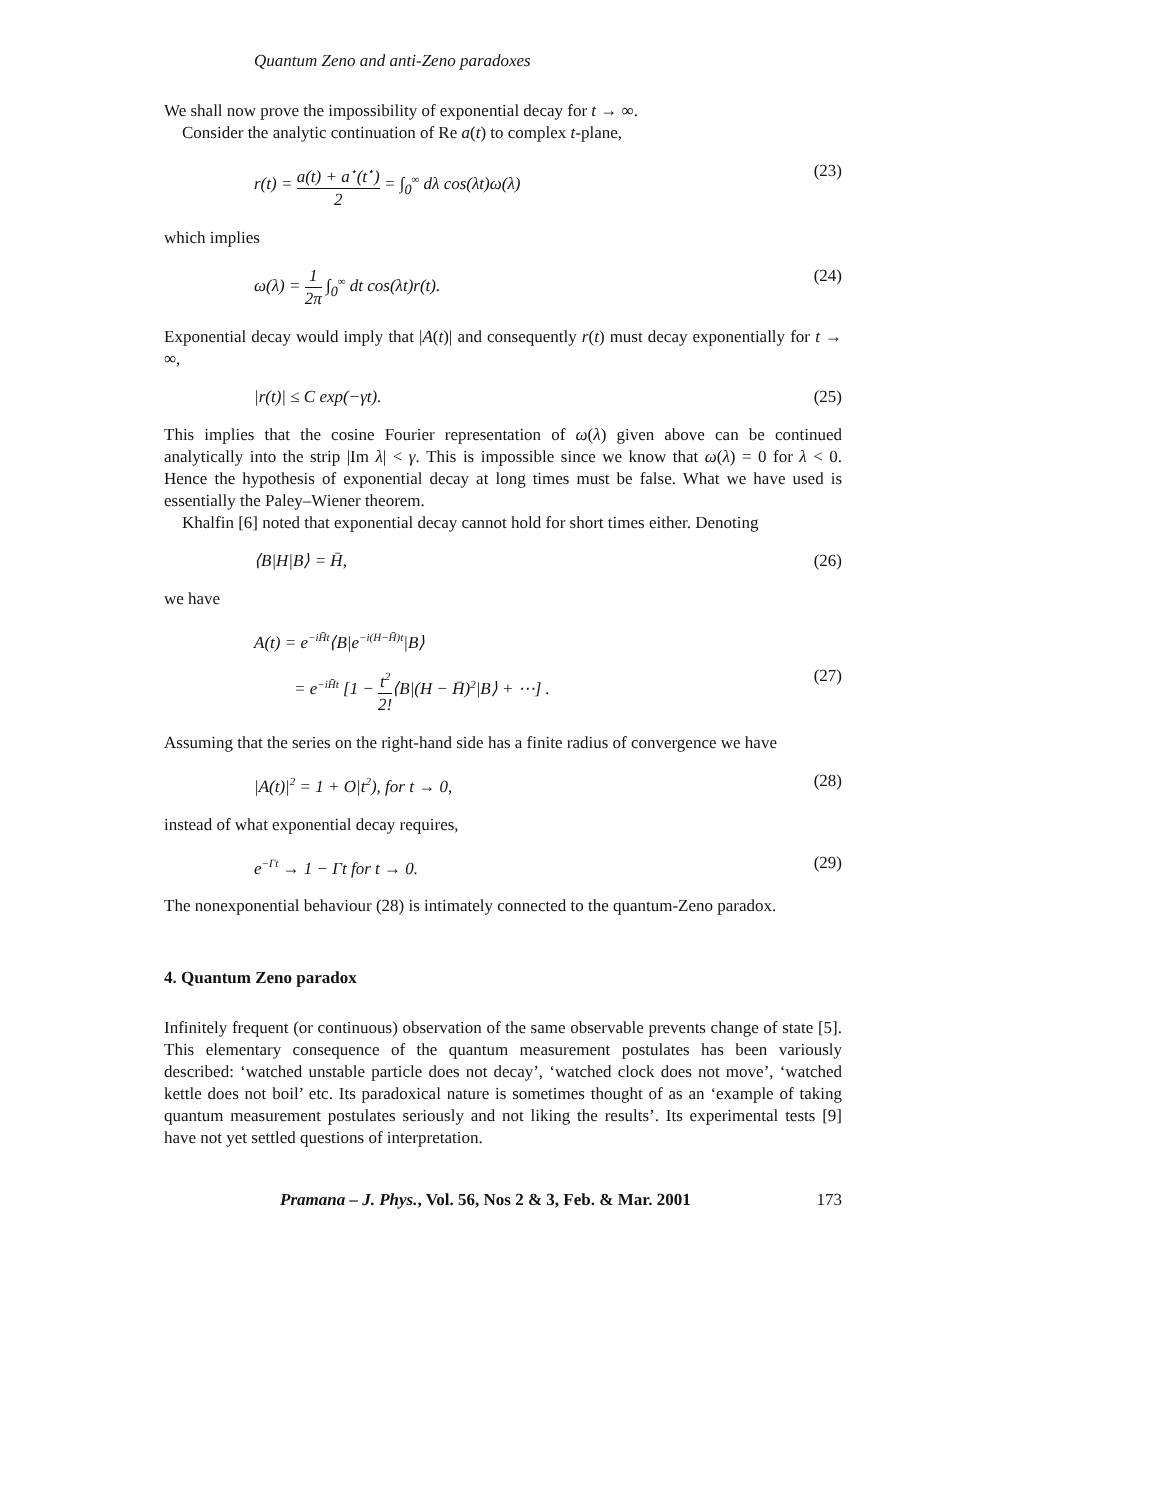Quantum Zeno and anti-Zeno paradoxes
We shall now prove the impossibility of exponential decay for t → ∞.
Consider the analytic continuation of Re a(t) to complex t-plane,
r(t) = a(t) + a<sup>⋆</sup>(t<sup>⋆</sup>) 2 = ∫<sub>0</sub><sup>∞</sup> dλ cos(λt)ω(λ)
(23)
which implies
ω(λ) = 1 2π ∫<sub>0</sub><sup>∞</sup> dt cos(λt)r(t).
(24)
Exponential decay would imply that |A(t)| and consequently r(t) must decay exponentially for t → ∞,
|r(t)| ≤ C exp(−γt). (25)
This implies that the cosine Fourier representation of ω(λ) given above can be continued analytically into the strip |Im λ| < γ. This is impossible since we know that ω(λ) = 0 for λ < 0. Hence the hypothesis of exponential decay at long times must be false. What we have used is essentially the Paley–Wiener theorem.
Khalfin [6] noted that exponential decay cannot hold for short times either. Denoting
⟨B|H|B⟩ = H̄, (26)
we have
A(t) = e<sup>−iH̄t</sup>⟨B|e<sup>−i(H−H̄)t</sup>|B⟩
= e<sup>−iH̄t</sup> [1 − t<sup>2</sup> 2!⟨B|(H − H̄)<sup>2</sup>|B⟩ + ⋯] .
(27)
Assuming that the series on the right-hand side has a finite radius of convergence we have
|A(t)|<sup>2</sup> = 1 + O|t<sup>2</sup>), for t → 0,
(28)
instead of what exponential decay requires,
e<sup>−Γt</sup> → 1 − Γt for t → 0. (29)
The nonexponential behaviour (28) is intimately connected to the quantum-Zeno paradox.
4. Quantum Zeno paradox
Infinitely frequent (or continuous) observation of the same observable prevents change of state [5]. This elementary consequence of the quantum measurement postulates has been variously described: ‘watched unstable particle does not decay’, ‘watched clock does not move’, ‘watched kettle does not boil’ etc. Its paradoxical nature is sometimes thought of as an ‘example of taking quantum measurement postulates seriously and not liking the results’. Its experimental tests [9] have not yet settled questions of interpretation.
Pramana – J. Phys., Vol. 56, Nos 2 & 3, Feb. & Mar. 2001 173